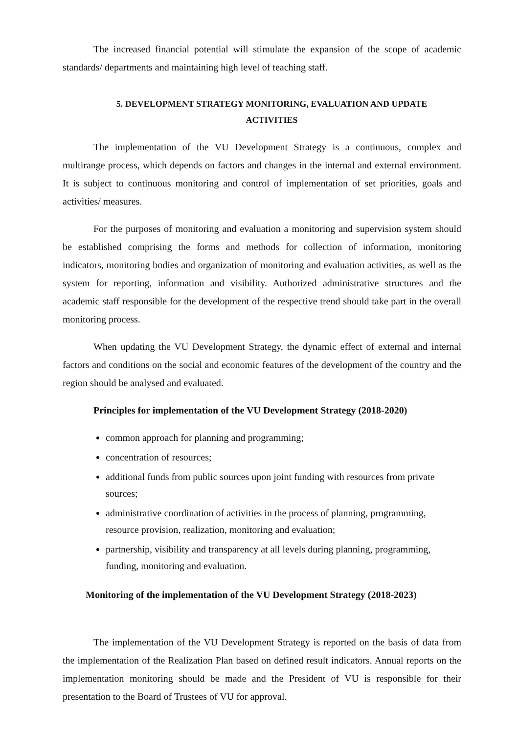The increased financial potential will stimulate the expansion of the scope of academic standards/ departments and maintaining high level of teaching staff.
5. DEVELOPMENT STRATEGY MONITORING, EVALUATION AND UPDATE
ACTIVITIES
The implementation of the VU Development Strategy is a continuous, complex and multirange process, which depends on factors and changes in the internal and external environment. It is subject to continuous monitoring and control of implementation of set priorities, goals and activities/ measures.
For the purposes of monitoring and evaluation a monitoring and supervision system should be established comprising the forms and methods for collection of information, monitoring indicators, monitoring bodies and organization of monitoring and evaluation activities, as well as the system for reporting, information and visibility. Authorized administrative structures and the academic staff responsible for the development of the respective trend should take part in the overall monitoring process.
When updating the VU Development Strategy, the dynamic effect of external and internal factors and conditions on the social and economic features of the development of the country and the region should be analysed and evaluated.
Principles for implementation of the VU Development Strategy (2018-2020)
common approach for planning and programming;
concentration of resources;
additional funds from public sources upon joint funding with resources from private sources;
administrative coordination of activities in the process of planning, programming, resource provision, realization, monitoring and evaluation;
partnership, visibility and transparency at all levels during planning, programming, funding, monitoring and evaluation.
Monitoring of the implementation of the VU Development Strategy (2018-2023)
The implementation of the VU Development Strategy is reported on the basis of data from the implementation of the Realization Plan based on defined result indicators. Annual reports on the implementation monitoring should be made and the President of VU is responsible for their presentation to the Board of Trustees of VU for approval.